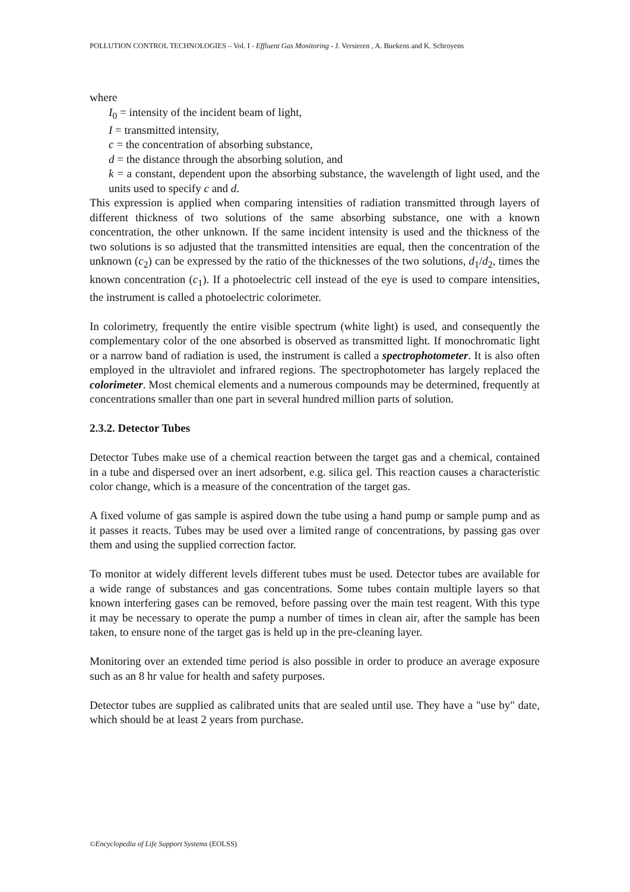POLLUTION CONTROL TECHNOLOGIES – Vol. I - Effluent Gas Monitoring - J. Versieren , A. Buekens and K. Schroyens
where
I<sub>0</sub> = intensity of the incident beam of light,
I = transmitted intensity,
c = the concentration of absorbing substance,
d = the distance through the absorbing solution, and
k = a constant, dependent upon the absorbing substance, the wavelength of light used, and the units used to specify c and d.
This expression is applied when comparing intensities of radiation transmitted through layers of different thickness of two solutions of the same absorbing substance, one with a known concentration, the other unknown. If the same incident intensity is used and the thickness of the two solutions is so adjusted that the transmitted intensities are equal, then the concentration of the unknown (c<sub>2</sub>) can be expressed by the ratio of the thicknesses of the two solutions, d<sub>1</sub>/d<sub>2</sub>, times the known concentration (c<sub>1</sub>). If a photoelectric cell instead of the eye is used to compare intensities, the instrument is called a photoelectric colorimeter.
In colorimetry, frequently the entire visible spectrum (white light) is used, and consequently the complementary color of the one absorbed is observed as transmitted light. If monochromatic light or a narrow band of radiation is used, the instrument is called a spectrophotometer. It is also often employed in the ultraviolet and infrared regions. The spectrophotometer has largely replaced the colorimeter. Most chemical elements and a numerous compounds may be determined, frequently at concentrations smaller than one part in several hundred million parts of solution.
2.3.2. Detector Tubes
Detector Tubes make use of a chemical reaction between the target gas and a chemical, contained in a tube and dispersed over an inert adsorbent, e.g. silica gel. This reaction causes a characteristic color change, which is a measure of the concentration of the target gas.
A fixed volume of gas sample is aspired down the tube using a hand pump or sample pump and as it passes it reacts. Tubes may be used over a limited range of concentrations, by passing gas over them and using the supplied correction factor.
To monitor at widely different levels different tubes must be used. Detector tubes are available for a wide range of substances and gas concentrations. Some tubes contain multiple layers so that known interfering gases can be removed, before passing over the main test reagent. With this type it may be necessary to operate the pump a number of times in clean air, after the sample has been taken, to ensure none of the target gas is held up in the pre-cleaning layer.
Monitoring over an extended time period is also possible in order to produce an average exposure such as an 8 hr value for health and safety purposes.
Detector tubes are supplied as calibrated units that are sealed until use. They have a "use by" date, which should be at least 2 years from purchase.
©Encyclopedia of Life Support Systems (EOLSS)